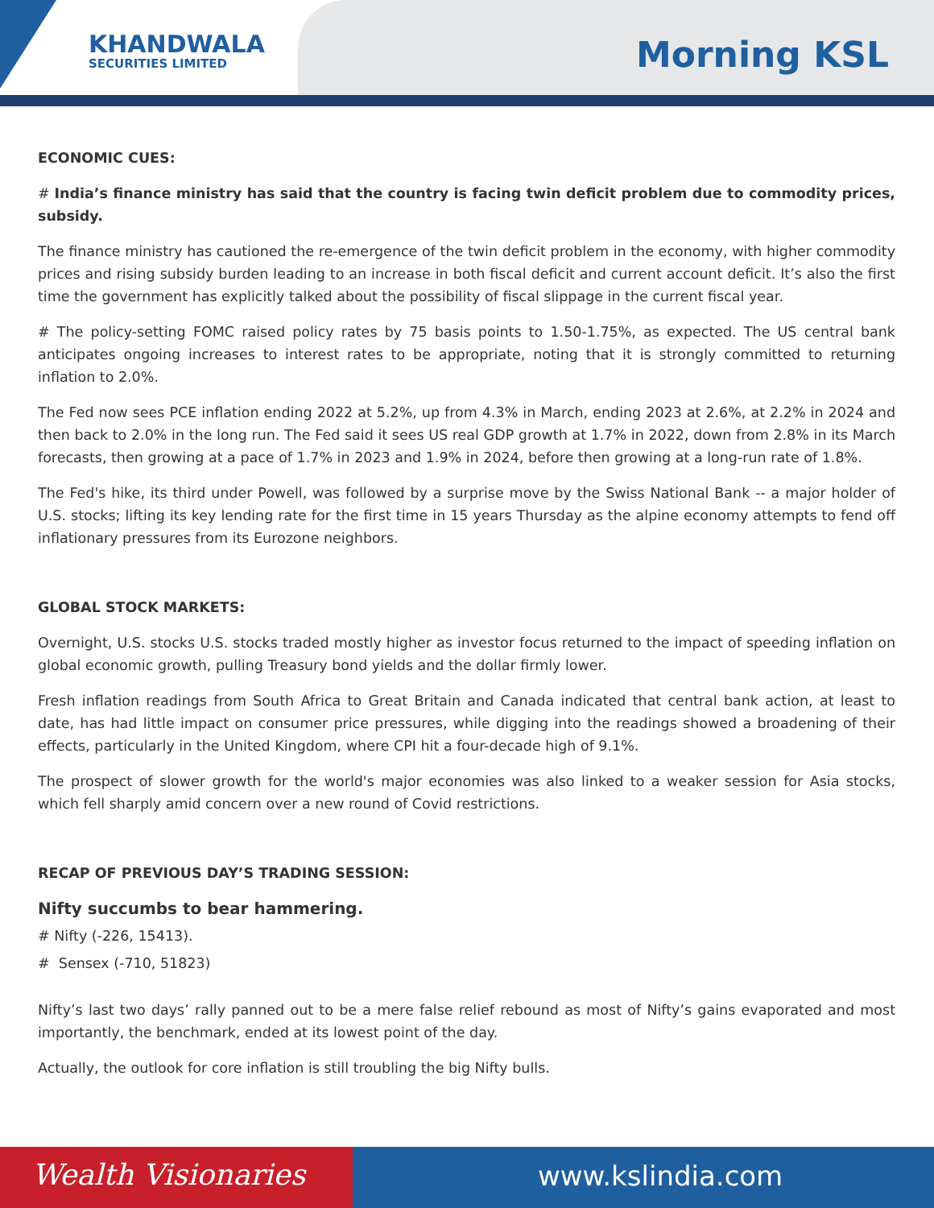KHANDWALA
SECURITIES LIMITED
Morning KSL
ECONOMIC CUES:
# India’s finance ministry has said that the country is facing twin deficit problem due to commodity prices, subsidy.
The finance ministry has cautioned the re-emergence of the twin deficit problem in the economy, with higher commodity prices and rising subsidy burden leading to an increase in both fiscal deficit and current account deficit. It’s also the first time the government has explicitly talked about the possibility of fiscal slippage in the current fiscal year.
# The policy-setting FOMC raised policy rates by 75 basis points to 1.50-1.75%, as expected. The US central bank anticipates ongoing increases to interest rates to be appropriate, noting that it is strongly committed to returning inflation to 2.0%.
The Fed now sees PCE inflation ending 2022 at 5.2%, up from 4.3% in March, ending 2023 at 2.6%, at 2.2% in 2024 and then back to 2.0% in the long run. The Fed said it sees US real GDP growth at 1.7% in 2022, down from 2.8% in its March forecasts, then growing at a pace of 1.7% in 2023 and 1.9% in 2024, before then growing at a long-run rate of 1.8%.
The Fed's hike, its third under Powell, was followed by a surprise move by the Swiss National Bank -- a major holder of U.S. stocks; lifting its key lending rate for the first time in 15 years Thursday as the alpine economy attempts to fend off inflationary pressures from its Eurozone neighbors.
GLOBAL STOCK MARKETS:
Overnight, U.S. stocks U.S. stocks traded mostly higher as investor focus returned to the impact of speeding inflation on global economic growth, pulling Treasury bond yields and the dollar firmly lower.
Fresh inflation readings from South Africa to Great Britain and Canada indicated that central bank action, at least to date, has had little impact on consumer price pressures, while digging into the readings showed a broadening of their effects, particularly in the United Kingdom, where CPI hit a four-decade high of 9.1%.
The prospect of slower growth for the world's major economies was also linked to a weaker session for Asia stocks, which fell sharply amid concern over a new round of Covid restrictions.
RECAP OF PREVIOUS DAY’S TRADING SESSION:
Nifty succumbs to bear hammering.
# Nifty (-226, 15413).
# Sensex (-710, 51823)
Nifty’s last two days’ rally panned out to be a mere false relief rebound as most of Nifty’s gains evaporated and most importantly, the benchmark, ended at its lowest point of the day.
Actually, the outlook for core inflation is still troubling the big Nifty bulls.
Wealth Visionaries www.kslindia.com